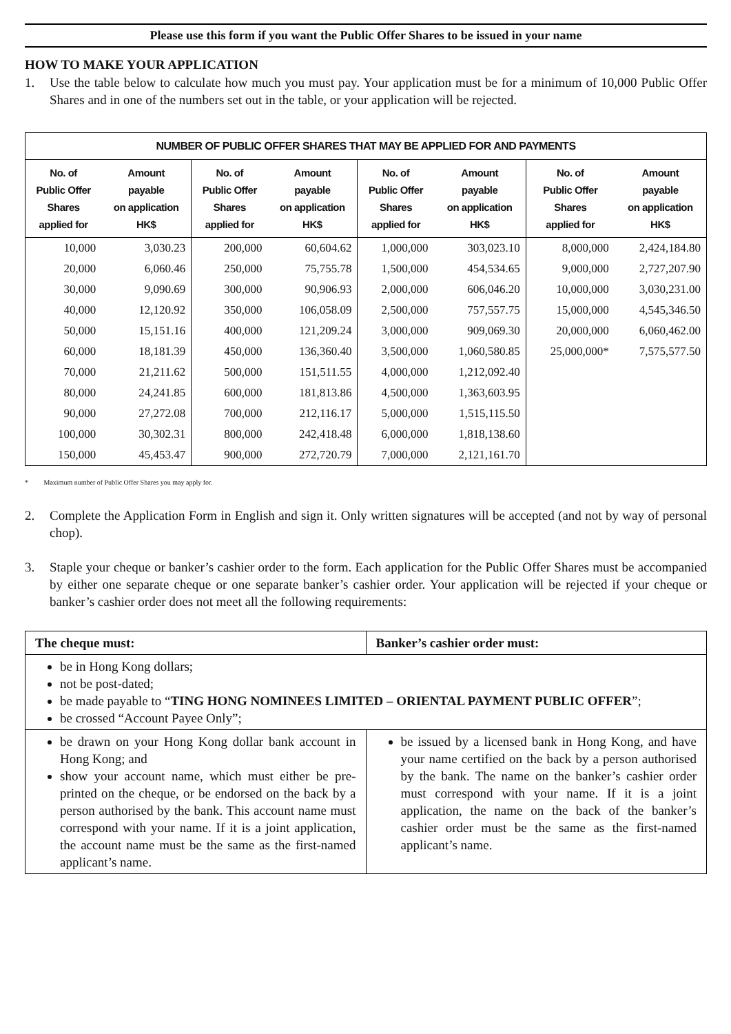Please use this form if you want the Public Offer Shares to be issued in your name
HOW TO MAKE YOUR APPLICATION
1. Use the table below to calculate how much you must pay. Your application must be for a minimum of 10,000 Public Offer Shares and in one of the numbers set out in the table, or your application will be rejected.
| NUMBER OF PUBLIC OFFER SHARES THAT MAY BE APPLIED FOR AND PAYMENTS | | | | | | | |
| --- | --- | --- | --- | --- | --- | --- | --- |
| No. of Public Offer Shares applied for | Amount payable on application HK$ | No. of Public Offer Shares applied for | Amount payable on application HK$ | No. of Public Offer Shares applied for | Amount payable on application HK$ | No. of Public Offer Shares applied for | Amount payable on application HK$ |
| 10,000 | 3,030.23 | 200,000 | 60,604.62 | 1,000,000 | 303,023.10 | 8,000,000 | 2,424,184.80 |
| 20,000 | 6,060.46 | 250,000 | 75,755.78 | 1,500,000 | 454,534.65 | 9,000,000 | 2,727,207.90 |
| 30,000 | 9,090.69 | 300,000 | 90,906.93 | 2,000,000 | 606,046.20 | 10,000,000 | 3,030,231.00 |
| 40,000 | 12,120.92 | 350,000 | 106,058.09 | 2,500,000 | 757,557.75 | 15,000,000 | 4,545,346.50 |
| 50,000 | 15,151.16 | 400,000 | 121,209.24 | 3,000,000 | 909,069.30 | 20,000,000 | 6,060,462.00 |
| 60,000 | 18,181.39 | 450,000 | 136,360.40 | 3,500,000 | 1,060,580.85 | 25,000,000* | 7,575,577.50 |
| 70,000 | 21,211.62 | 500,000 | 151,511.55 | 4,000,000 | 1,212,092.40 | | |
| 80,000 | 24,241.85 | 600,000 | 181,813.86 | 4,500,000 | 1,363,603.95 | | |
| 90,000 | 27,272.08 | 700,000 | 212,116.17 | 5,000,000 | 1,515,115.50 | | |
| 100,000 | 30,302.31 | 800,000 | 242,418.48 | 6,000,000 | 1,818,138.60 | | |
| 150,000 | 45,453.47 | 900,000 | 272,720.79 | 7,000,000 | 2,121,161.70 | | |
* Maximum number of Public Offer Shares you may apply for.
2. Complete the Application Form in English and sign it. Only written signatures will be accepted (and not by way of personal chop).
3. Staple your cheque or banker’s cashier order to the form. Each application for the Public Offer Shares must be accompanied by either one separate cheque or one separate banker’s cashier order. Your application will be rejected if your cheque or banker’s cashier order does not meet all the following requirements:
| The cheque must: | Banker’s cashier order must: |
| be in Hong Kong dollars; not be post-dated; be made payable to “ TING HONG NOMINEES LIMITED – ORIENTAL PAYMENT PUBLIC OFFER ”; be crossed “Account Payee Only”; | |
| be drawn on your Hong Kong dollar bank account in Hong Kong; and show your account name, which must either be pre-printed on the cheque, or be endorsed on the back by a person authorised by the bank. This account name must correspond with your name. If it is a joint application, the account name must be the same as the first-named applicant’s name. | be issued by a licensed bank in Hong Kong, and have your name certified on the back by a person authorised by the bank. The name on the banker’s cashier order must correspond with your name. If it is a joint application, the name on the back of the banker’s cashier order must be the same as the first-named applicant’s name. |